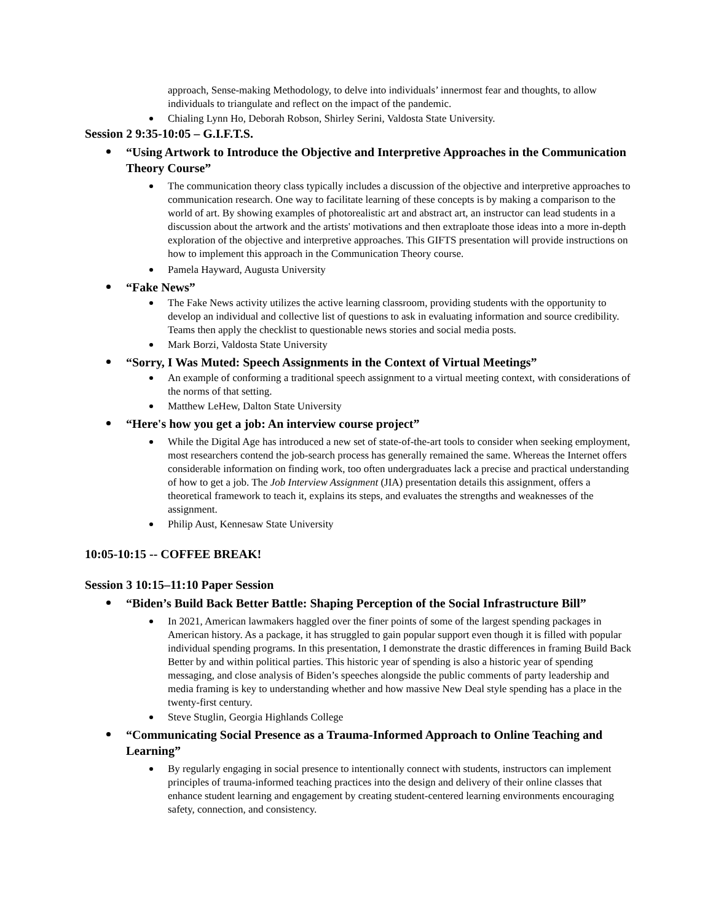approach, Sense-making Methodology, to delve into individuals’ innermost fear and thoughts, to allow individuals to triangulate and reflect on the impact of the pandemic.
Chialing Lynn Ho, Deborah Robson, Shirley Serini, Valdosta State University.
Session 2 9:35-10:05 – G.I.F.T.S.
“Using Artwork to Introduce the Objective and Interpretive Approaches in the Communication Theory Course”
The communication theory class typically includes a discussion of the objective and interpretive approaches to communication research. One way to facilitate learning of these concepts is by making a comparison to the world of art. By showing examples of photorealistic art and abstract art, an instructor can lead students in a discussion about the artwork and the artists' motivations and then extraploate those ideas into a more in-depth exploration of the objective and interpretive approaches. This GIFTS presentation will provide instructions on how to implement this approach in the Communication Theory course.
Pamela Hayward, Augusta University
“Fake News”
The Fake News activity utilizes the active learning classroom, providing students with the opportunity to develop an individual and collective list of questions to ask in evaluating information and source credibility. Teams then apply the checklist to questionable news stories and social media posts.
Mark Borzi, Valdosta State University
“Sorry, I Was Muted: Speech Assignments in the Context of Virtual Meetings”
An example of conforming a traditional speech assignment to a virtual meeting context, with considerations of the norms of that setting.
Matthew LeHew, Dalton State University
“Here's how you get a job: An interview course project”
While the Digital Age has introduced a new set of state-of-the-art tools to consider when seeking employment, most researchers contend the job-search process has generally remained the same. Whereas the Internet offers considerable information on finding work, too often undergraduates lack a precise and practical understanding of how to get a job. The Job Interview Assignment (JIA) presentation details this assignment, offers a theoretical framework to teach it, explains its steps, and evaluates the strengths and weaknesses of the assignment.
Philip Aust, Kennesaw State University
10:05-10:15 -- COFFEE BREAK!
Session 3 10:15–11:10 Paper Session
“Biden’s Build Back Better Battle: Shaping Perception of the Social Infrastructure Bill”
In 2021, American lawmakers haggled over the finer points of some of the largest spending packages in American history. As a package, it has struggled to gain popular support even though it is filled with popular individual spending programs. In this presentation, I demonstrate the drastic differences in framing Build Back Better by and within political parties. This historic year of spending is also a historic year of spending messaging, and close analysis of Biden’s speeches alongside the public comments of party leadership and media framing is key to understanding whether and how massive New Deal style spending has a place in the twenty-first century.
Steve Stuglin, Georgia Highlands College
“Communicating Social Presence as a Trauma-Informed Approach to Online Teaching and Learning”
By regularly engaging in social presence to intentionally connect with students, instructors can implement principles of trauma-informed teaching practices into the design and delivery of their online classes that enhance student learning and engagement by creating student-centered learning environments encouraging safety, connection, and consistency.